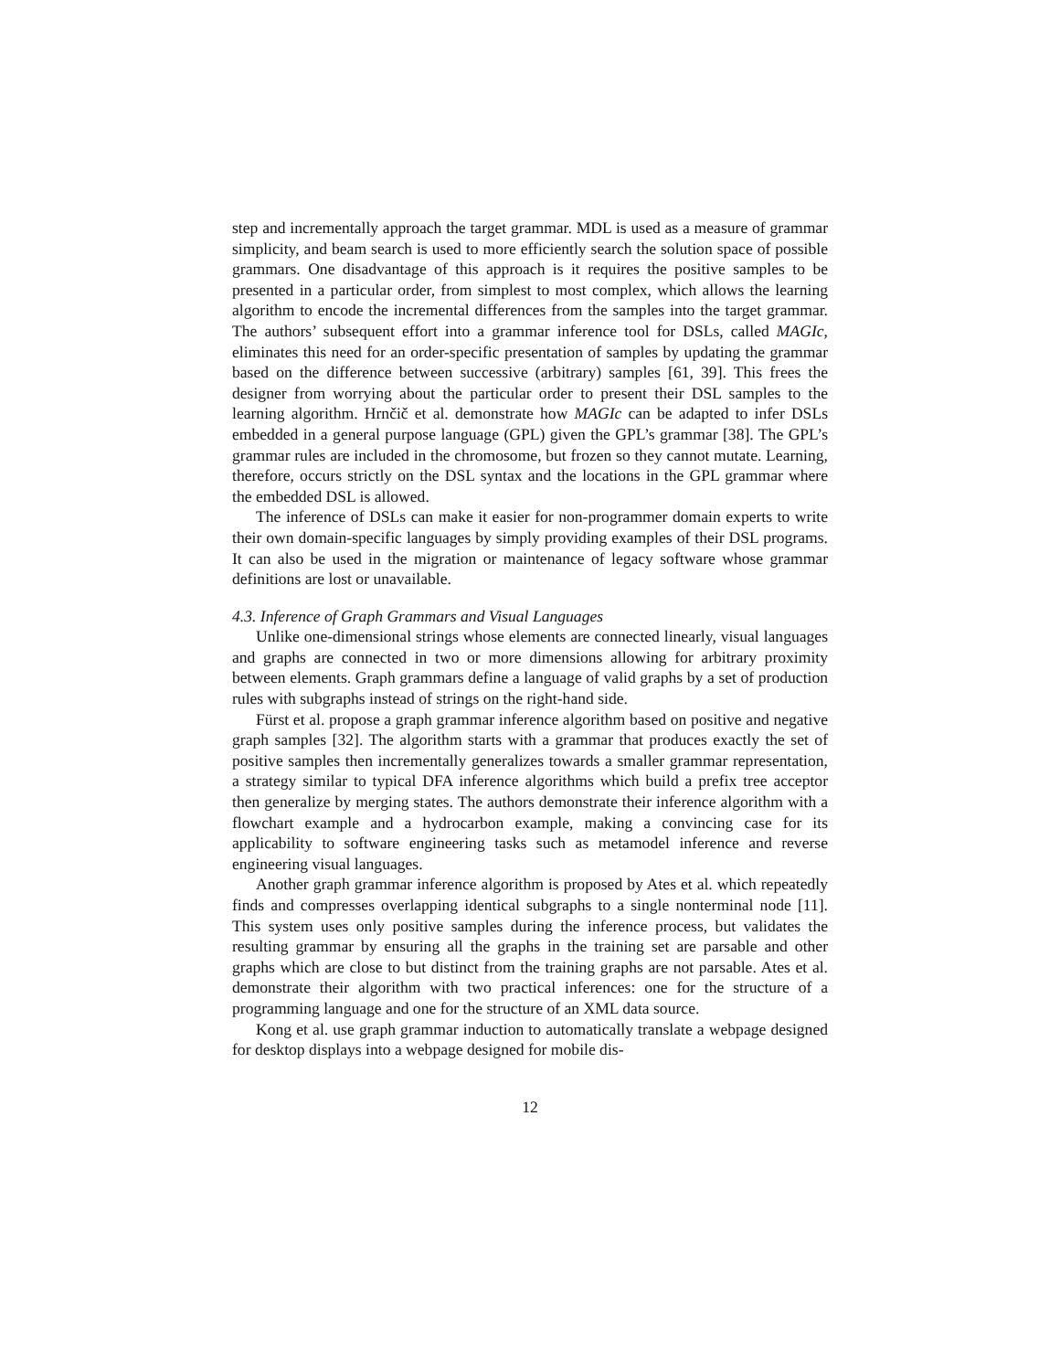step and incrementally approach the target grammar. MDL is used as a measure of grammar simplicity, and beam search is used to more efficiently search the solution space of possible grammars. One disadvantage of this approach is it requires the positive samples to be presented in a particular order, from simplest to most complex, which allows the learning algorithm to encode the incremental differences from the samples into the target grammar. The authors’ subsequent effort into a grammar inference tool for DSLs, called MAGIc, eliminates this need for an order-specific presentation of samples by updating the grammar based on the difference between successive (arbitrary) samples [61, 39]. This frees the designer from worrying about the particular order to present their DSL samples to the learning algorithm. Hrnčič et al. demonstrate how MAGIc can be adapted to infer DSLs embedded in a general purpose language (GPL) given the GPL’s grammar [38]. The GPL’s grammar rules are included in the chromosome, but frozen so they cannot mutate. Learning, therefore, occurs strictly on the DSL syntax and the locations in the GPL grammar where the embedded DSL is allowed.
The inference of DSLs can make it easier for non-programmer domain experts to write their own domain-specific languages by simply providing examples of their DSL programs. It can also be used in the migration or maintenance of legacy software whose grammar definitions are lost or unavailable.
4.3. Inference of Graph Grammars and Visual Languages
Unlike one-dimensional strings whose elements are connected linearly, visual languages and graphs are connected in two or more dimensions allowing for arbitrary proximity between elements. Graph grammars define a language of valid graphs by a set of production rules with subgraphs instead of strings on the right-hand side.
Fürst et al. propose a graph grammar inference algorithm based on positive and negative graph samples [32]. The algorithm starts with a grammar that produces exactly the set of positive samples then incrementally generalizes towards a smaller grammar representation, a strategy similar to typical DFA inference algorithms which build a prefix tree acceptor then generalize by merging states. The authors demonstrate their inference algorithm with a flowchart example and a hydrocarbon example, making a convincing case for its applicability to software engineering tasks such as metamodel inference and reverse engineering visual languages.
Another graph grammar inference algorithm is proposed by Ates et al. which repeatedly finds and compresses overlapping identical subgraphs to a single nonterminal node [11]. This system uses only positive samples during the inference process, but validates the resulting grammar by ensuring all the graphs in the training set are parsable and other graphs which are close to but distinct from the training graphs are not parsable. Ates et al. demonstrate their algorithm with two practical inferences: one for the structure of a programming language and one for the structure of an XML data source.
Kong et al. use graph grammar induction to automatically translate a webpage designed for desktop displays into a webpage designed for mobile dis-
12